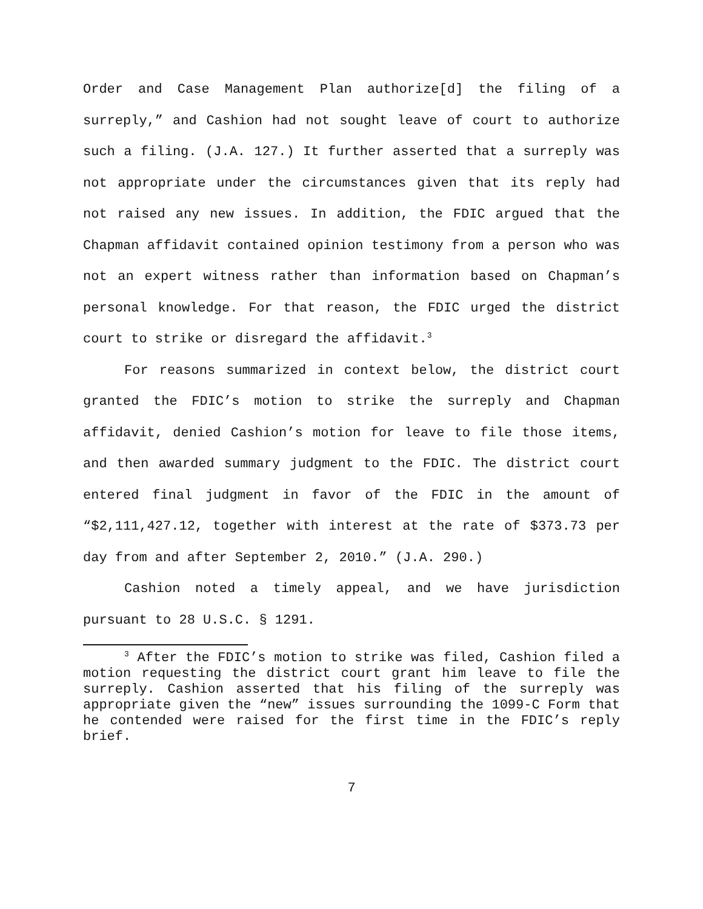Order and Case Management Plan authorize[d] the filing of a surreply,” and Cashion had not sought leave of court to authorize such a filing. (J.A. 127.) It further asserted that a surreply was not appropriate under the circumstances given that its reply had not raised any new issues. In addition, the FDIC argued that the Chapman affidavit contained opinion testimony from a person who was not an expert witness rather than information based on Chapman’s personal knowledge. For that reason, the FDIC urged the district court to strike or disregard the affidavit.<sup>3</sup>
For reasons summarized in context below, the district court granted the FDIC’s motion to strike the surreply and Chapman affidavit, denied Cashion’s motion for leave to file those items, and then awarded summary judgment to the FDIC. The district court entered final judgment in favor of the FDIC in the amount of “$2,111,427.12, together with interest at the rate of $373.73 per day from and after September 2, 2010.” (J.A. 290.)
Cashion noted a timely appeal, and we have jurisdiction pursuant to 28 U.S.C. § 1291.
<sup>3</sup> After the FDIC’s motion to strike was filed, Cashion filed a motion requesting the district court grant him leave to file the surreply. Cashion asserted that his filing of the surreply was appropriate given the “new” issues surrounding the 1099-C Form that he contended were raised for the first time in the FDIC’s reply brief.
7